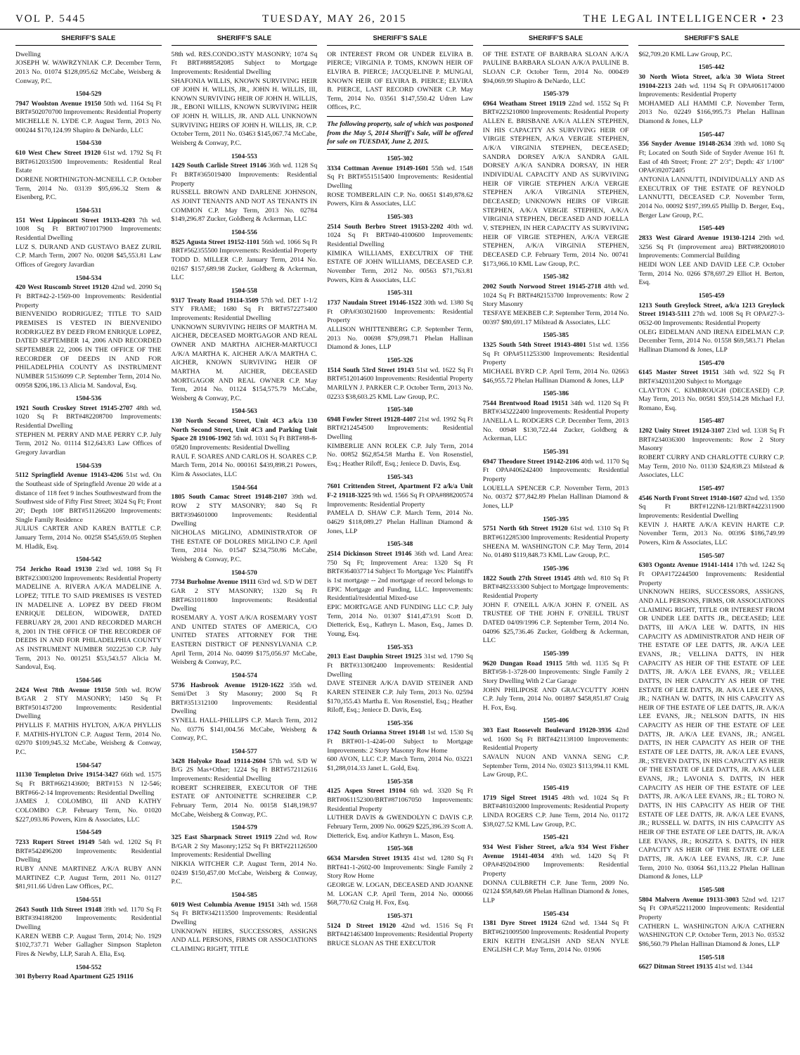VOL P. 5445 TUESDAY, MAY 26, 2015 THE LEGAL INTELLIGENCER • 23
SHERIFF'S SALE
Dwelling
JOSEPH W. WAWRZYNIAK C.P. December Term, 2013 No. 01074 $128,095.62 McCabe, Weisberg & Conway, P.C.
1504-529
7947 Woolston Avenue 19150 50th wd. 1164 Sq Ft BRT#502070700 Improvements: Residential Property
MICHELLE N. LYDE C.P. August Term, 2013 No. 000244 $170,124.99 Shapiro & DeNardo, LLC
1504-530
610 West Chew Street 19120 61st wd. 1792 Sq Ft BRT#612033500 Improvements: Residential Real Estate
DORENE NORTHINGTON-MCNEILL C.P. October Term, 2014 No. 03139 $95,696.32 Stern & Eisenberg, P.C.
1504-531
151 West Lippincott Street 19133-4203 7th wd. 1008 Sq Ft BRT#071017900 Improvements: Residential Dwelling
LUZ S. DURAND AND GUSTAVO BAEZ ZURIL C.P. March Term, 2007 No. 00208 $45,553.81 Law Offices of Gregory Javardian
1504-534
420 West Ruscomb Street 19120 42nd wd. 2090 Sq Ft BRT#42-2-1569-00 Improvements: Residential Property
BIENVENIDO RODRIGUEZ; TITLE TO SAID PREMISES IS VESTED IN BIENVENIDO RODRIGUEZ BY DEED FROM ENRIQUE LOPEZ, DATED SEPTEMBER 14, 2006 AND RECORDED SEPTEMBER 22, 2006 IN THE OFFICE OF THE RECORDER OF DEEDS IN AND FOR PHILADELPHIA COUNTY AS INSTRUMENT NUMBER 51536099 C.P. September Term, 2014 No. 00958 $206,186.13 Alicia M. Sandoval, Esq.
1504-536
1921 South Croskey Street 19145-2707 48th wd. 1020 Sq Ft BRT#482208700 Improvements: Residential Dwelling
STEPHEN M. PERRY AND MAE PERRY C.P. July Term, 2012 No. 01114 $12,643.83 Law Offices of Gregory Javardian
1504-539
5112 Springfield Avenue 19143-4206 51st wd. On the Southeast side of Springfield Avenue 20 wide at a distance of 118 feet 9 inches Southwestward from the Southwest side of Fifty First Street; 3024 Sq Ft; Front 20'; Depth 108' BRT#511266200 Improvements: Single Family Residence
JULIUS CARTER AND KAREN BATTLE C.P. January Term, 2014 No. 00258 $545,659.05 Stephen M. Hladik, Esq.
1504-542
754 Jericho Road 19130 23rd wd. 1088 Sq Ft BRT#233003200 Improvements: Residential Property
MADELINE A. RIVERA A/K/A MADELINE A. LOPEZ; TITLE TO SAID PREMISES IS VESTED IN MADELINE A. LOPEZ BY DEED FROM ENRIQUE DELEON, WIDOWER, DATED FEBRUARY 28, 2001 AND RECORDED MARCH 8, 2001 IN THE OFFICE OF THE RECORDER OF DEEDS IN AND FOR PHILADELPHIA COUNTY AS INSTRUMENT NUMBER 50222530 C.P. July Term, 2013 No. 001251 $53,543.57 Alicia M. Sandoval, Esq.
1504-546
2424 West 78th Avenue 19150 50th wd. ROW B/GAR 2 STY MASONRY; 1450 Sq Ft BRT#501437200 Improvements: Residential Dwelling
PHYLLIS F. MATHIS HYLTON, A/K/A PHYLLIS F. MATHIS-HYLTON C.P. August Term, 2014 No. 02970 $109,945.32 McCabe, Weisberg & Conway, P.C.
1504-547
11130 Templeton Drive 19154-3427 66th wd. 1575 Sq Ft BRT#662143600; BRT#153 N 12-546; BRT#66-2-14 Improvements: Residential Dwelling
JAMES J. COLOMBO, III AND KATHY COLOMBO C.P. February Term, No. 01020 $227,093.86 Powers, Kirn & Associates, LLC
1504-549
7233 Rupert Street 19149 54th wd. 1202 Sq Ft BRT#542496200 Improvements: Residential Dwelling
RUBY ANNE MARTINEZ A/K/A RUBY ANN MARTINEZ C.P. August Term, 2011 No. 01127 $81,911.66 Udren Law Offices, P.C.
1504-551
2643 South 11th Street 19148 39th wd. 1170 Sq Ft BRT#394188200 Improvements: Residential Dwelling
KAREN WEBB C.P. August Term, 2014; No. 1929 $102,737.71 Weber Gallagher Simpson Stapleton Fires & Newby, LLP, Sarah A. Elia, Esq.
1504-552
301 Byberry Road Apartment G25 19116
SHERIFF'S SALE
58th wd. RES.CONDO.3STY MASONRY; 1074 Sq Ft BRT#888582085 Subject to Mortgage Improvements: Residential Dwelling
SHAFONIA WILLIS, KNOWN SURVIVING HEIR OF JOHN H. WILLIS, JR., JOHN H. WILLIS, III, KNOWN SURVIVING HEIR OF JOHN H. WILLIS, JR., EBONI WILLIS, KNOWN SURVIVING HEIR OF JOHN H. WILLIS, JR. AND ALL UNKNOWN SURVIVING HEIRS OF JOHN H. WILLIS, JR. C.P. October Term, 2011 No. 03463 $145,067.74 McCabe, Weisberg & Conway, P.C.
1504-553
1429 South Carlisle Street 19146 36th wd. 1128 Sq Ft BRT#365019400 Improvements: Residential Property
RUSSELL BROWN AND DARLENE JOHNSON, AS JOINT TENANTS AND NOT AS TENANTS IN COMMON C.P. May Term, 2013 No. 02784 $149,296.87 Zucker, Goldberg & Ackerman, LLC
1504-556
8525 Agusta Street 19152-1101 56th wd. 1066 Sq Ft BRT#562355500 Improvements: Residential Property
TODD D. MILLER C.P. January Term, 2014 No. 02167 $157,689.98 Zucker, Goldberg & Ackerman, LLC
1504-558
9317 Treaty Road 19114-3509 57th wd. DET 1-1/2 STY FRAME; 1680 Sq Ft BRT#572273400 Improvements: Residential Dwelling
UNKNOWN SURVIVING HEIRS OF MARTHA M. AICHER, DECEASED MORTGAGOR AND REAL OWNER AND MARTHA AICHER-MARTUCCI A/K/A MARTHA K. AICHER A/K/A MARTHA C. AICHER, KNOWN SURVIVING HEIR OF MARTHA M. AICHER, DECEASED MORTGAGOR AND REAL OWNER C.P. May Term, 2014 No. 01124 $154,575.79 McCabe, Weisberg & Conway, P.C.
1504-563
130 North Second Street, Unit 4C3 a/k/a 130 North Second Street, Unit 4C3 and Parking Unit Space 28 19106-1902 5th wd. 1031 Sq Ft BRT#88-8-05820 Improvements: Residential Dwelling
RAUL F. SOARES AND CARLOS H. SOARES C.P. March Term, 2014 No. 000161 $439,898.21 Powers, Kirn & Associates, LLC
1504-564
1805 South Camac Street 19148-2107 39th wd. ROW 2 STY MASONRY; 840 Sq Ft BRT#394601000 Improvements: Residential Dwelling
NICHOLAS MIGLINO, ADMINISTRATOR OF THE ESTATE OF DOLORES MIGLINO C.P. April Term, 2014 No. 01547 $234,750.86 McCabe, Weisberg & Conway, P.C.
1504-570
7734 Burholme Avenue 19111 63rd wd. S/D W DET GAR 2 STY MASONRY; 1320 Sq Ft BRT#631011800 Improvements: Residential Dwelling
ROSEMARY A. YOST A/K/A ROSEMARY YOST AND UNITED STATES OF AMERICA, C/O UNITED STATES ATTORNEY FOR THE EASTERN DISTRICT OF PENNSYLVANIA C.P. April Term, 2014 No. 04099 $175,056.97 McCabe, Weisberg & Conway, P.C.
1504-574
5736 Hasbrook Avenue 19120-1622 35th wd. Semi/Det 3 Sty Masonry; 2000 Sq Ft BRT#351312100 Improvements: Residential Dwelling
SYNELL HALL-PHILLIPS C.P. March Term, 2012 No. 03776 $141,004.56 McCabe, Weisberg & Conway, P.C.
1504-577
3428 Holyoke Road 19114-2604 57th wd. S/D W B/G 2S Mas+Other; 1224 Sq Ft BRT#572112616 Improvements: Residential Dwelling
ROBERT SCHREIBER, EXECUTOR OF THE ESTATE OF ANTOINETTE SCHREIBER C.P. February Term, 2014 No. 00158 $148,198.97 McCabe, Weisberg & Conway, P.C.
1504-579
325 East Sharpnack Street 19119 22nd wd. Row B/GAR 2 Sty Masonry;1252 Sq Ft BRT#221126500 Improvements: Residential Dwelling
NIKKIA WITCHER C.P. August Term, 2014 No. 02439 $150,457.00 McCabe, Weisberg & Conway, P.C.
1504-585
6019 West Columbia Avenue 19151 34th wd. 1568 Sq Ft BRT#342113500 Improvements: Residential Dwelling
UNKNOWN HEIRS, SUCCESSORS, ASSIGNS AND ALL PERSONS, FIRMS OR ASSOCIATIONS CLAIMING RIGHT, TITLE
SHERIFF'S SALE
OR INTEREST FROM OR UNDER ELVIRA B. PIERCE; VIRGINIA P. TOMS, KNOWN HEIR OF ELVIRA B. PIERCE; JACQUELINE P. MUNGAI, KNOWN HEIR OF ELVIRA B. PIERCE; ELVIRA B. PIERCE, LAST RECORD OWNER C.P. May Term, 2014 No. 03561 $147,550.42 Udren Law Offices, P.C.
The following property, sale of which was postponed from the May 5, 2014 Sheriff's Sale, will be offered for sale on TUESDAY, June 2, 2015.
1505-302
3334 Cottman Avenue 19149-1601 55th wd. 1548 Sq Ft BRT#551515400 Improvements: Residential Dwelling
ROSE TOMBERLAIN C.P. No. 00651 $149,878.62 Powers, Kirn & Associates, LLC
1505-303
2514 South Berbro Street 19153-2202 40th wd. 1024 Sq Ft BRT#40-4100600 Improvements: Residential Dwelling
KIMIKA WILLIAMS, EXECUTRIX OF THE ESTATE OF JOHN WILLIAMS, DECEASED C.P. November Term, 2012 No. 00563 $71,763.81 Powers, Kirn & Associates, LLC
1505-311
1737 Naudain Street 19146-1522 30th wd. 1380 Sq Ft OPA#303021600 Improvements: Residential Property
ALLISON WHITTENBERG C.P. September Term, 2013 No. 00698 $79,098.71 Phelan Hallinan Diamond & Jones, LLP
1505-326
1514 South 53rd Street 19143 51st wd. 1622 Sq Ft BRT#512014600 Improvements: Residential Property
MARILYN J. PARKER C.P. October Term, 2013 No. 02233 $38,603.25 KML Law Group, P.C.
1505-340
6948 Fowler Street 19128-4407 21st wd. 1992 Sq Ft BRT#212454500 Improvements: Residential Dwelling
KIMBERLIE ANN ROLEK C.P. July Term, 2014 No. 00852 $62,854.58 Martha E. Von Rosenstiel, Esq.; Heather Riloff, Esq.; Jeniece D. Davis, Esq.
1505-343
7601 Crittenden Street, Apartment F2 a/k/a Unit F-2 19118-3225 9th wd. 1566 Sq Ft OPA#888200574 Improvements: Residential Property
PAMELA D. SHAW C.P. March Term, 2014 No. 04629 $118,089.27 Phelan Hallinan Diamond & Jones, LLP
1505-348
2514 Dickinson Street 19146 36th wd. Land Area: 750 Sq Ft; Improvement Area: 1320 Sq Ft BRT#364037714 Subject To Mortgage Yes: Plaintiff's is 1st mortgage -- 2nd mortgage of record belongs to EPIC Mortgage and Funding, LLC. Improvements: Residential/residential Mixed-use
EPIC MORTGAGE AND FUNDING LLC C.P. July Term, 2014 No. 01307 $141,473.91 Scott D. Dietterick, Esq., Kathryn L. Mason, Esq., James D. Young, Esq.
1505-353
2013 East Dauphin Street 19125 31st wd. 1790 Sq Ft BRT#313082400 Improvements: Residential Dwelling
DAVE STEINER A/K/A DAVID STEINER AND KAREN STEINER C.P. July Term, 2013 No. 02594 $170,355.43 Martha E. Von Rosenstiel, Esq.; Heather Riloff, Esq.; Jeniece D. Davis, Esq.
1505-356
1742 South Orianna Street 19148 1st wd. 1530 Sq Ft BRT#01-1-4246-00 Subject to Mortgage Improvements: 2 Story Masonry Row Home
600 AVON, LLC C.P. March Term, 2014 No. 03221 $1,288,014.33 Janet L. Gold, Esq.
1505-358
4125 Aspen Street 19104 6th wd. 3320 Sq Ft BRT#061152300/BRT#871067050 Improvements: Residential Property
LUTHER DAVIS & GWENDOLYN C DAVIS C.P. February Term, 2009 No. 00629 $225,396.39 Scott A. Dietterick, Esq. and/or Kathryn L. Mason, Esq.
1505-368
6634 Marsden Street 19135 41st wd. 1280 Sq Ft BRT#41-1-2602-00 Improvements: Single Family 2 Story Row Home
GEORGE W. LOGAN, DECEASED AND JOANNE M. LOGAN C.P. April Term, 2014 No. 000066 $68,770.62 Craig H. Fox, Esq.
1505-371
5124 D Street 19120 42nd wd. 1516 Sq Ft BRT#421463400 Improvements: Residential Property
BRUCE SLOAN AS THE EXECUTOR
SHERIFF'S SALE
OF THE ESTATE OF BARBARA SLOAN A/K/A PAULINE BARBARA SLOAN A/K/A PAULINE B. SLOAN C.P. October Term, 2014 No. 000439 $94,069.99 Shapiro & DeNardo, LLC
1505-379
6964 Weatham Street 19119 22nd wd. 1552 Sq Ft BRT#223210800 Improvements: Residential Property
ALLEN E. BRISBANE A/K/A ALLEN STEPHEN, IN HIS CAPACITY AS SURVIVING HEIR OF VIRGIE STEPHEN, A/K/A VERGIE STEPHEN, A/K/A VIRGINIA STEPHEN, DECEASED; SANDRA DORSEY A/K/A SANDRA GAIL DORSEY A/K/A SANDRA DORSAY, IN HER INDIVIDUAL CAPACITY AND AS SURVIVING HEIR OF VIRGIE STEPHEN A/K/A VERGIE STEPHEN A/K/A VIRGINIA STEPHEN, DECEASED; UNKNOWN HEIRS OF VIRGIE STEPHEN, A/K/A VERGIE STEPHEN, A/K/A VIRGINIA STEPHEN, DECEASED AND JOELLA V. STEPHEN, IN HER CAPACITY AS SURVIVING HEIR OF VIRGIE STEPHEN, A/K/A VERGIE STEPHEN, A/K/A VIRGINIA STEPHEN, DECEASED C.P. February Term, 2014 No. 00741 $173,966.10 KML Law Group, P.C.
1505-382
2002 South Norwood Street 19145-2718 48th wd. 1024 Sq Ft BRT#482153700 Improvements: Row 2 Story Masonry
TESFAYE MEKBEB C.P. September Term, 2014 No. 00397 $80,691.17 Milstead & Associates, LLC
1505-385
1325 South 54th Street 19143-4801 51st wd. 1356 Sq Ft OPA#511253300 Improvements: Residential Property
MICHAEL BYRD C.P. April Term, 2014 No. 02663 $46,955.72 Phelan Hallinan Diamond & Jones, LLP
1505-386
7544 Brentwood Road 19151 34th wd. 1120 Sq Ft BRT#343222400 Improvements: Residential Property
JANELLA L. RODGERS C.P. December Term, 2013 No. 00948 $130,722.44 Zucker, Goldberg & Ackerman, LLC
1505-391
6947 Theodore Street 19142-2106 40th wd. 1170 Sq Ft OPA#406242400 Improvements: Residential Property
LOUELLA SPENCER C.P. November Term, 2013 No. 00372 $77,842.89 Phelan Hallinan Diamond & Jones, LLP
1505-395
5751 North 6th Street 19120 61st wd. 1310 Sq Ft BRT#612285300 Improvements: Residential Property
SHEENA M. WASHINGTON C.P. May Term, 2014 No. 01480 $119,848.73 KML Law Group, P.C.
1505-396
1822 South 27th Street 19145 48th wd. 810 Sq Ft BRT#482333300 Subject to Mortgage Improvements: Residential Property
JOHN F. O'NEILL A/K/A JOHN F. O'NEIL AS TRUSTEE OF THE JOHN F. O'NEILL TRUST DATED 04/09/1996 C.P. September Term, 2014 No. 04096 $25,736.46 Zucker, Goldberg & Ackerman, LLC
1505-399
9620 Dungan Road 19115 58th wd. 1135 Sq Ft BRT#58-1-3728-00 Improvements: Single Family 2 Story Dwelling With 2 Car Garage
JOHN PHILIPOSE AND GRACYCUTTY JOHN C.P. July Term, 2014 No. 001897 $458,851.87 Craig H. Fox, Esq.
1505-406
303 East Roosevelt Boulevard 19120-3936 42nd wd. 1600 Sq Ft BRT#421138100 Improvements: Residential Property
SAVAUN NUON AND VANNA SENG C.P. September Term, 2014 No. 03023 $113,994.11 KML Law Group, P.C.
1505-419
1719 Sigel Street 19145 48th wd. 1024 Sq Ft BRT#481032000 Improvements: Residential Property
LINDA ROGERS C.P. June Term, 2014 No. 01172 $38,027.52 KML Law Group, P.C.
1505-421
934 West Fisher Street, a/k/a 934 West Fisher Avenue 19141-4034 49th wd. 1420 Sq Ft OPA#492043900 Improvements: Residential Property
DONNA CULBRETH C.P. June Term, 2009 No. 02124 $58,849.68 Phelan Hallinan Diamond & Jones, LLP
1505-434
1381 Dyre Street 19124 62nd wd. 1344 Sq Ft BRT#621009500 Improvements: Residential Property
ERIN KEITH ENGLISH AND SEAN NYLE ENGLISH C.P. May Term, 2014 No. 01906
SHERIFF'S SALE
$62,709.20 KML Law Group, P.C.
1505-442
30 North Wiota Street, a/k/a 30 Wiota Street 19104-2213 24th wd. 1194 Sq Ft OPA#061174000 Improvements: Residential Property
MOHAMED ALI HAMMI C.P. November Term, 2013 No. 02249 $166,995.73 Phelan Hallinan Diamond & Jones, LLP
1505-447
356 Snyder Avenue 19148-2634 39th wd. 1080 Sq Ft; Located on South Side of Snyder Avenue 161 ft. East of 4th Street; Front: 27' 2/3"; Depth: 43' 1/100" OPA#392072405
ANTONIA LANNUTTI, INDIVIDUALLY AND AS EXECUTRIX OF THE ESTATE OF REYNOLD LANNUTTI, DECEASED C.P. November Term, 2014 No. 00092 $197,399.65 Phillip D. Berger, Esq., Berger Law Group, P.C.
1505-449
2833 West Girard Avenue 19130-1214 29th wd. 3256 Sq Ft (improvement area) BRT#882008010 Improvements: Commercial Building
HEIDI WON LEE AND DAVID LEE C.P. October Term, 2014 No. 0266 $78,697.29 Elliot H. Berton, Esq.
1505-459
1213 South Greylock Street, a/k/a 1213 Greylock Street 19143-5111 27th wd. 1008 Sq Ft OPA#27-3-0632-00 Improvements: Residential Property
OLEG EIDELMAN AND IRENA EIDELMAN C.P. December Term, 2014 No. 01558 $69,583.71 Phelan Hallinan Diamond & Jones, LLP
1505-470
6145 Master Street 19151 34th wd. 922 Sq Ft BRT#342031200 Subject to Mortgage
CLAYTON C. KIMBROUGH (DECEASED) C.P. May Term, 2013 No. 00581 $59,514.28 Michael F.J. Romano, Esq.
1505-487
1202 Unity Street 19124-3107 23rd wd. 1338 Sq Ft BRT#234036300 Improvements: Row 2 Story Masonry
ROBERT CURRY AND CHARLOTTE CURRY C.P. May Term, 2010 No. 01130 $24,838.23 Milstead & Associates, LLC
1505-497
4546 North Front Street 19140-1607 42nd wd. 1350 Sq Ft BRT#122N8-121/BRT#422311900 Improvements: Residential Dwelling
KEVIN J. HARTE A/K/A KEVIN HARTE C.P. November Term, 2013 No. 00396 $186,749.99 Powers, Kirn & Associates, LLC
1505-507
6303 Ogontz Avenue 19141-1414 17th wd. 1242 Sq Ft OPA#172244500 Improvements: Residential Property
UNKNOWN HEIRS, SUCCESSORS, ASSIGNS, AND ALL PERSONS, FIRMS, OR ASSOCIATIONS CLAIMING RIGHT, TITLE OR INTEREST FROM OR UNDER LEE DATTS JR., DECEASED; LEE DATTS, III A/K/A LEE W. DATTS, IN HIS CAPACITY AS ADMINISTRATOR AND HEIR OF THE ESTATE OF LEE DATTS, JR. A/K/A LEE EVANS, JR.; VELLINA DATTS, IN HER CAPACITY AS HEIR OF THE ESTATE OF LEE DATTS, JR. A/K/A LEE EVANS, JR.; VELLEE DATTS, IN HER CAPACITY AS HEIR OF THE ESTATE OF LEE DATTS, JR. A/K/A LEE EVANS, JR.; NATHAN W. DATTS, IN HIS CAPACITY AS HEIR OF THE ESTATE OF LEE DATTS, JR. A/K/A LEE EVANS, JR.; NELSON DATTS, IN HIS CAPACITY AS HEIR OF THE ESTATE OF LEE DATTS, JR. A/K/A LEE EVANS, JR.; ANGEL DATTS, IN HER CAPACITY AS HEIR OF THE ESTATE OF LEE DATTS, JR. A/K/A LEE EVANS, JR.; STEVEN DATTS, IN HIS CAPACITY AS HEIR OF THE ESTATE OF LEE DATTS, JR. A/K/A LEE EVANS, JR.; LAVONIA S. DATTS, IN HER CAPACITY AS HEIR OF THE ESTATE OF LEE DATTS, JR. A/K/A LEE EVANS, JR.; EL TORO N. DATTS, IN HIS CAPACITY AS HEIR OF THE ESTATE OF LEE DATTS, JR. A/K/A LEE EVANS, JR.; RUSSELL W. DATTS, IN HIS CAPACITY AS HEIR OF THE ESTATE OF LEE DATTS, JR. A/K/A LEE EVANS, JR.; ROSZITA S. DATTS, IN HER CAPACITY AS HEIR OF THE ESTATE OF LEE DATTS, JR. A/K/A LEE EVANS, JR. C.P. June Term, 2010 No. 03064 $61,113.22 Phelan Hallinan Diamond & Jones, LLP
1505-508
5804 Malvern Avenue 19131-3003 52nd wd. 1217 Sq Ft OPA#522112000 Improvements: Residential Property
CATHERN L. WASHINGTON A/K/A CATHERN WASHINGTON C.P. October Term, 2013 No. 03532 $86,560.79 Phelan Hallinan Diamond & Jones, LLP
1505-518
6627 Ditman Street 19135 41st wd. 1344